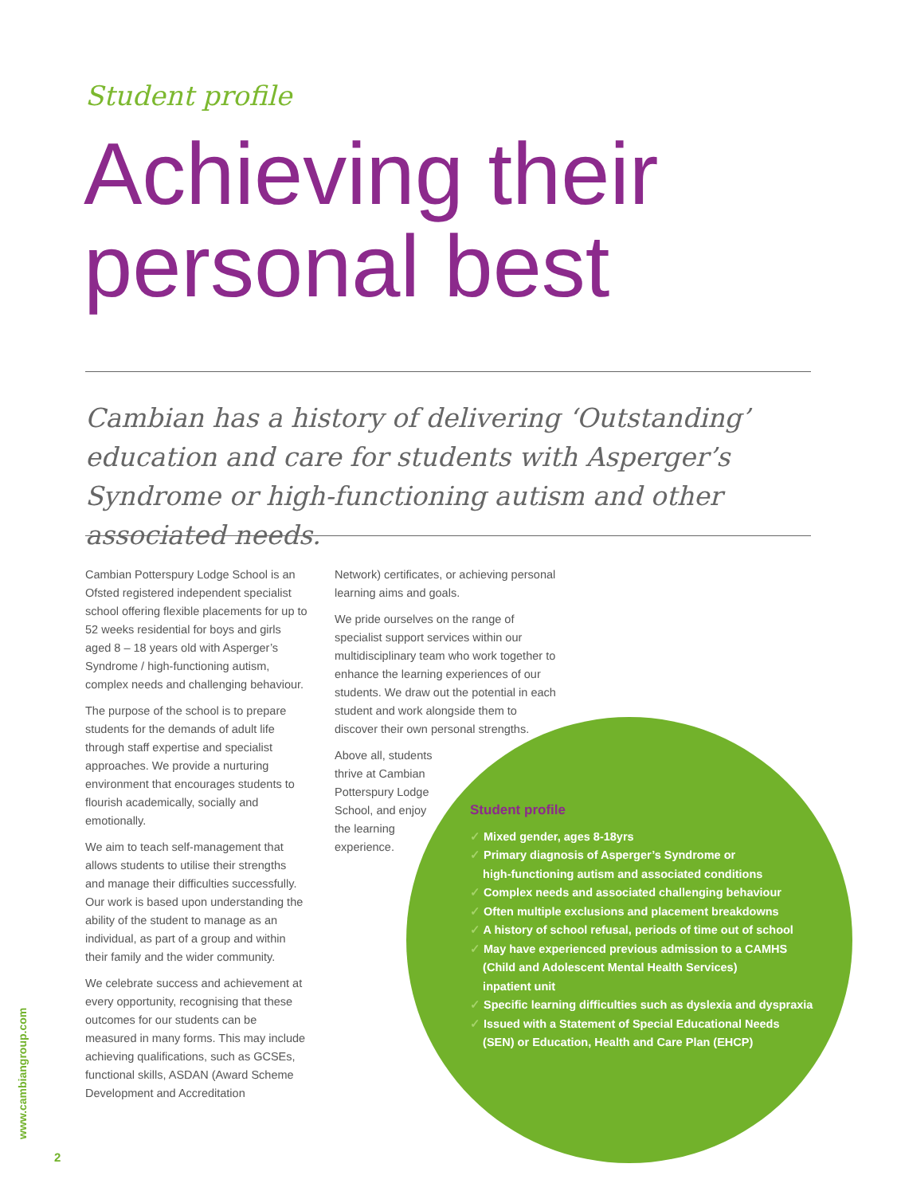Student profile
Achieving their
personal best
Cambian has a history of delivering ‘Outstanding’ education and care for students with Asperger’s Syndrome or high-functioning autism and other associated needs.
Cambian Potterspury Lodge School is an Ofsted registered independent specialist school offering flexible placements for up to 52 weeks residential for boys and girls aged 8 – 18 years old with Asperger’s Syndrome / high-functioning autism, complex needs and challenging behaviour.
The purpose of the school is to prepare students for the demands of adult life through staff expertise and specialist approaches. We provide a nurturing environment that encourages students to flourish academically, socially and emotionally.
We aim to teach self-management that allows students to utilise their strengths and manage their difficulties successfully. Our work is based upon understanding the ability of the student to manage as an individual, as part of a group and within their family and the wider community.
We celebrate success and achievement at every opportunity, recognising that these outcomes for our students can be measured in many forms. This may include achieving qualifications, such as GCSEs, functional skills, ASDAN (Award Scheme Development and Accreditation
Network) certificates, or achieving personal learning aims and goals.
We pride ourselves on the range of specialist support services within our multidisciplinary team who work together to enhance the learning experiences of our students. We draw out the potential in each student and work alongside them to discover their own personal strengths.
Above all, students thrive at Cambian Potterspury Lodge School, and enjoy the learning experience.
Student profile
✓ Mixed gender, ages 8-18yrs
✓ Primary diagnosis of Asperger’s Syndrome or
high-functioning autism and associated conditions
✓ Complex needs and associated challenging behaviour
✓ Often multiple exclusions and placement breakdowns
✓ A history of school refusal, periods of time out of school
✓ May have experienced previous admission to a CAMHS
(Child and Adolescent Mental Health Services)
inpatient unit
✓ Specific learning difficulties such as dyslexia and dyspraxia
✓ Issued with a Statement of Special Educational Needs
(SEN) or Education, Health and Care Plan (EHCP)
www.cambiangroup.com
2